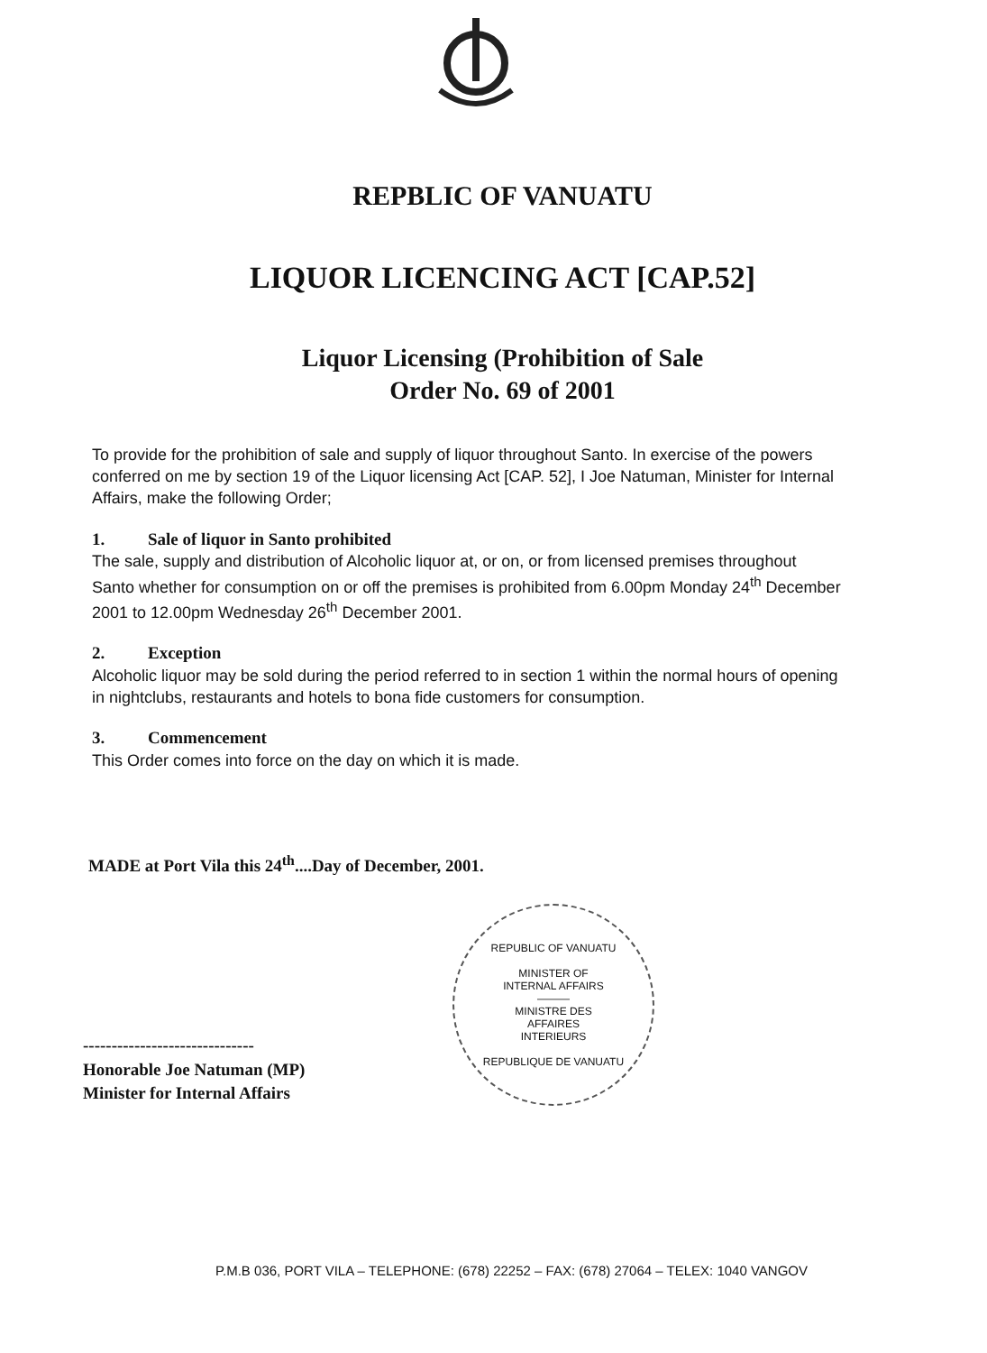REPBLIC OF VANUATU
LIQUOR LICENCING ACT [CAP.52]
Liquor Licensing (Prohibition of Sale
Order No. 69 of 2001
To provide for the prohibition of sale and supply of liquor throughout Santo. In exercise of the powers conferred on me by section 19 of the Liquor licensing Act [CAP. 52], I Joe Natuman, Minister for Internal Affairs, make the following Order;
1. Sale of liquor in Santo prohibited
The sale, supply and distribution of Alcoholic liquor at, or on, or from licensed premises throughout Santo whether for consumption on or off the premises is prohibited from 6.00pm Monday 24<sup>th</sup> December 2001 to 12.00pm Wednesday 26<sup>th</sup> December 2001.
2. Exception
Alcoholic liquor may be sold during the period referred to in section 1 within the normal hours of opening in nightclubs, restaurants and hotels to bona fide customers for consumption.
3. Commencement
This Order comes into force on the day on which it is made.
MADE at Port Vila this 24<sup>th</sup>....Day of December, 2001.
------------------------------
Honorable Joe Natuman (MP)
Minister for Internal Affairs
REPUBLIC OF VANUATU
MINISTER OF
INTERNAL AFFAIRS
———
MINISTRE DES
AFFAIRES
INTERIEURS
REPUBLIQUE DE VANUATU
P.M.B 036, PORT VILA – TELEPHONE: (678) 22252 – FAX: (678) 27064 – TELEX: 1040 VANGOV